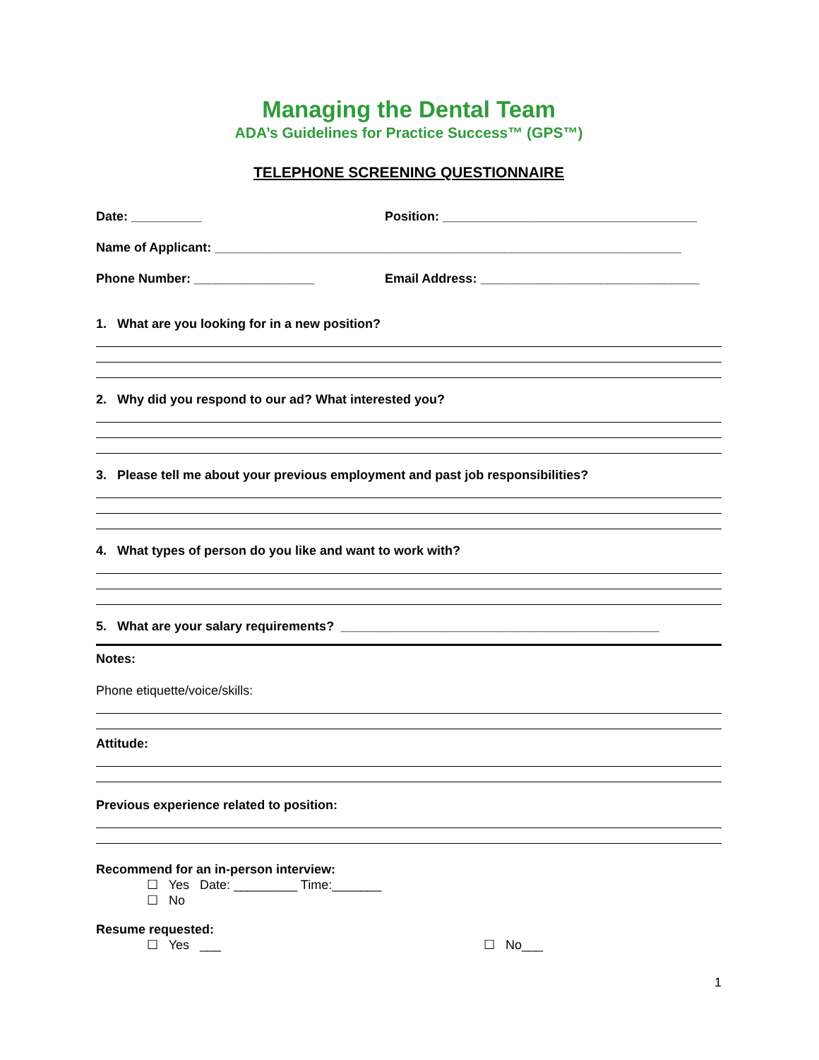Managing the Dental Team
ADA’s Guidelines for Practice Success™ (GPS™)
TELEPHONE SCREENING QUESTIONNAIRE
Date: __________ Position: ____________________________________
Name of Applicant: __________________________________________________________________
Phone Number: _________________ Email Address: _______________________________
1. What are you looking for in a new position?
2. Why did you respond to our ad? What interested you?
3. Please tell me about your previous employment and past job responsibilities?
4. What types of person do you like and want to work with?
5. What are your salary requirements? _____________________________________________
Notes:
Phone etiquette/voice/skills:
Attitude:
Previous experience related to position:
Recommend for an in-person interview:
☐ Yes Date: _________ Time:_______
☐ No
Resume requested:
☐ Yes ___ ☐ No___
1